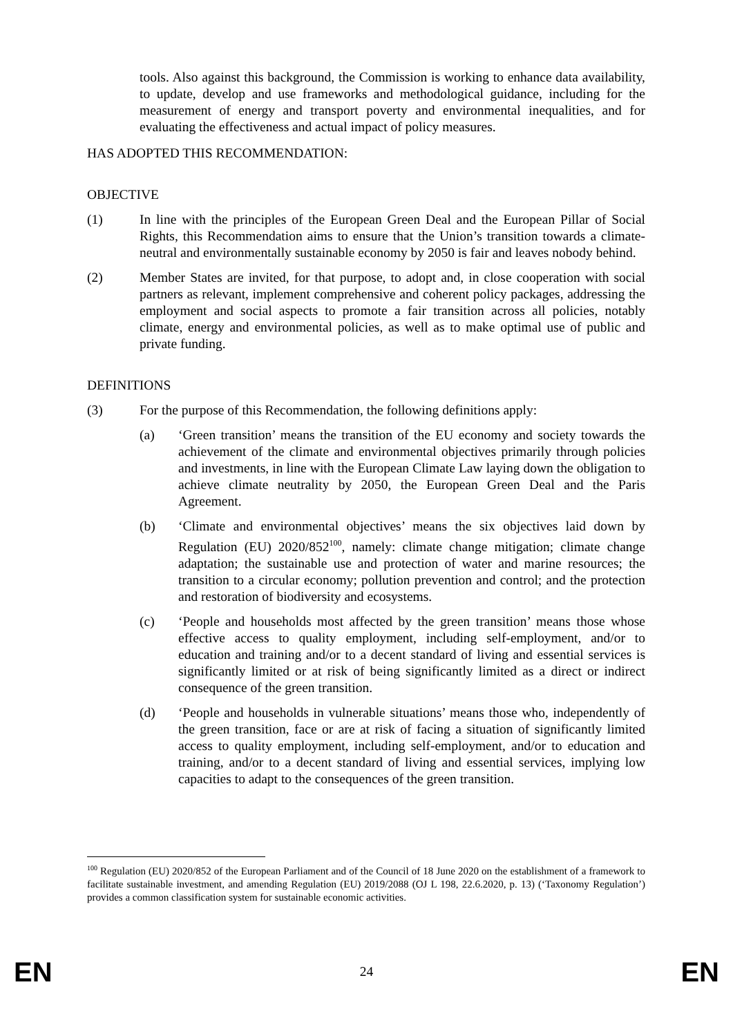tools. Also against this background, the Commission is working to enhance data availability, to update, develop and use frameworks and methodological guidance, including for the measurement of energy and transport poverty and environmental inequalities, and for evaluating the effectiveness and actual impact of policy measures.
HAS ADOPTED THIS RECOMMENDATION:
OBJECTIVE
(1) In line with the principles of the European Green Deal and the European Pillar of Social Rights, this Recommendation aims to ensure that the Union’s transition towards a climate-neutral and environmentally sustainable economy by 2050 is fair and leaves nobody behind.
(2) Member States are invited, for that purpose, to adopt and, in close cooperation with social partners as relevant, implement comprehensive and coherent policy packages, addressing the employment and social aspects to promote a fair transition across all policies, notably climate, energy and environmental policies, as well as to make optimal use of public and private funding.
DEFINITIONS
(3) For the purpose of this Recommendation, the following definitions apply:
(a) ‘Green transition’ means the transition of the EU economy and society towards the achievement of the climate and environmental objectives primarily through policies and investments, in line with the European Climate Law laying down the obligation to achieve climate neutrality by 2050, the European Green Deal and the Paris Agreement.
(b) ‘Climate and environmental objectives’ means the six objectives laid down by Regulation (EU) 2020/852<sup>100</sup>, namely: climate change mitigation; climate change adaptation; the sustainable use and protection of water and marine resources; the transition to a circular economy; pollution prevention and control; and the protection and restoration of biodiversity and ecosystems.
(c) ‘People and households most affected by the green transition’ means those whose effective access to quality employment, including self-employment, and/or to education and training and/or to a decent standard of living and essential services is significantly limited or at risk of being significantly limited as a direct or indirect consequence of the green transition.
(d) ‘People and households in vulnerable situations’ means those who, independently of the green transition, face or are at risk of facing a situation of significantly limited access to quality employment, including self-employment, and/or to education and training, and/or to a decent standard of living and essential services, implying low capacities to adapt to the consequences of the green transition.
<sup>100</sup> Regulation (EU) 2020/852 of the European Parliament and of the Council of 18 June 2020 on the establishment of a framework to facilitate sustainable investment, and amending Regulation (EU) 2019/2088 (OJ L 198, 22.6.2020, p. 13) (‘Taxonomy Regulation’) provides a common classification system for sustainable economic activities.
EN 24 EN